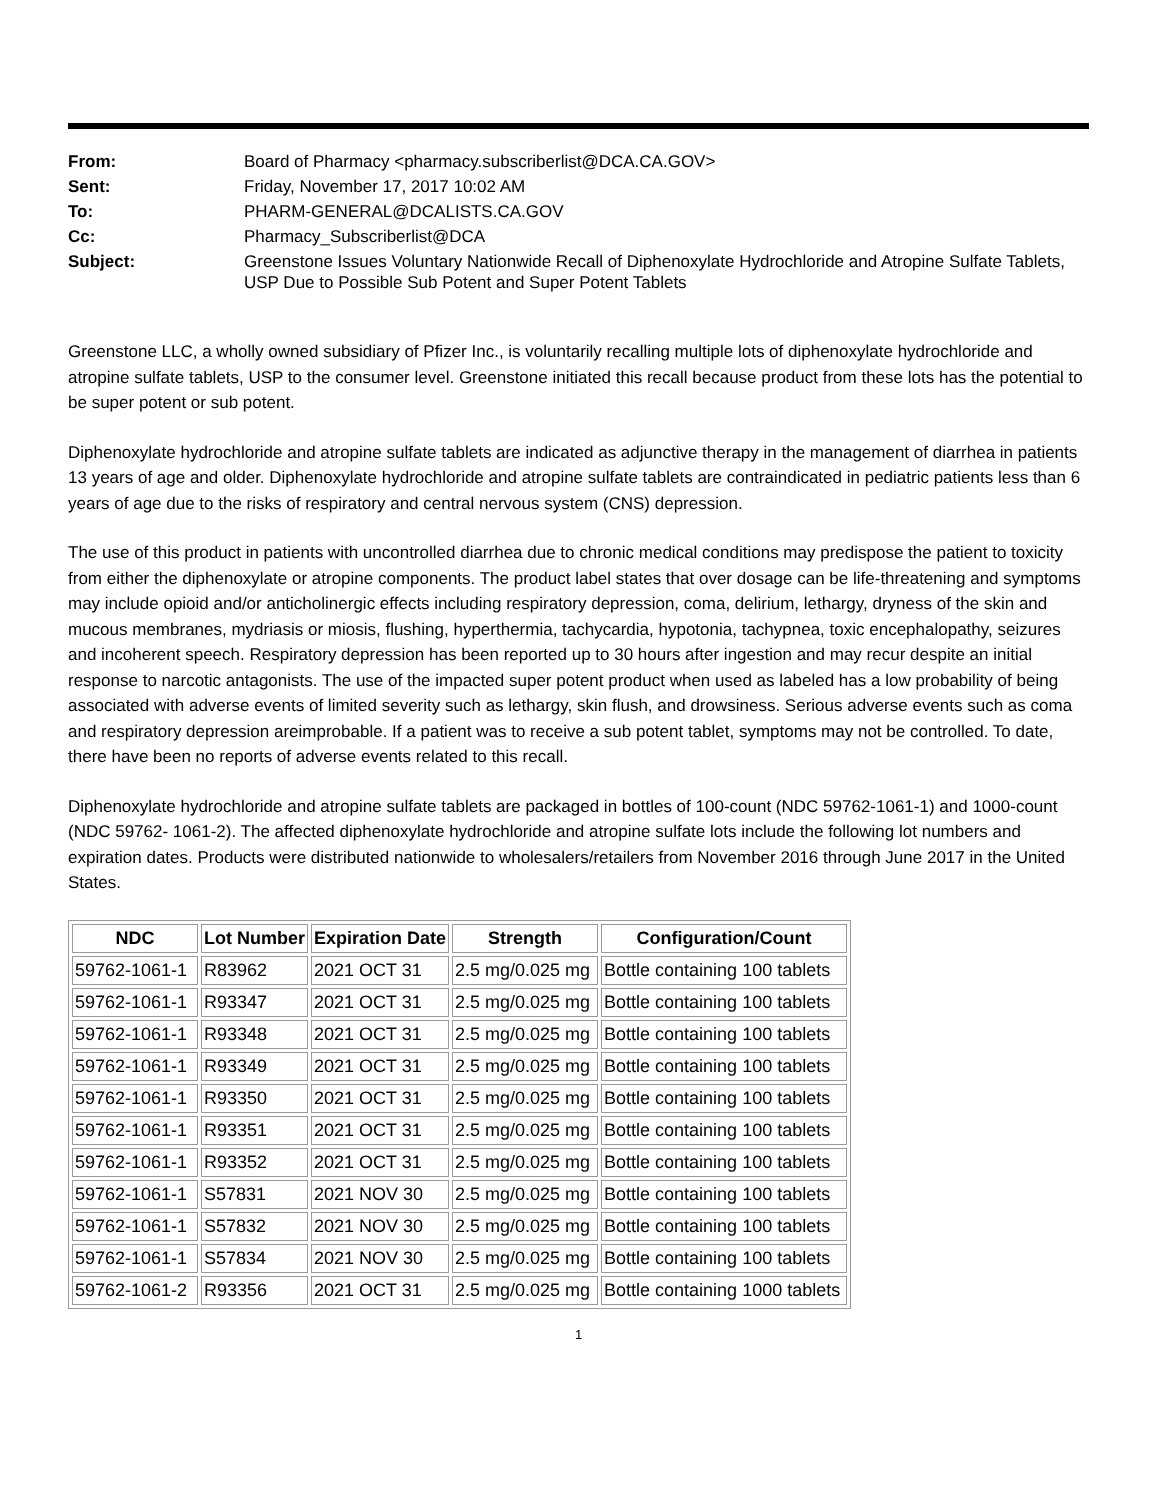From:
Board of Pharmacy <pharmacy.subscriberlist@DCA.CA.GOV>
Sent:
Friday, November 17, 2017 10:02 AM
To:
PHARM-GENERAL@DCALISTS.CA.GOV
Cc:
Pharmacy_Subscriberlist@DCA
Subject:
Greenstone Issues Voluntary Nationwide Recall of Diphenoxylate Hydrochloride and Atropine Sulfate Tablets, USP Due to Possible Sub Potent and Super Potent Tablets
Greenstone LLC, a wholly owned subsidiary of Pfizer Inc., is voluntarily recalling multiple lots of diphenoxylate hydrochloride and atropine sulfate tablets, USP to the consumer level. Greenstone initiated this recall because product from these lots has the potential to be super potent or sub potent.
Diphenoxylate hydrochloride and atropine sulfate tablets are indicated as adjunctive therapy in the management of diarrhea in patients 13 years of age and older. Diphenoxylate hydrochloride and atropine sulfate tablets are contraindicated in pediatric patients less than 6 years of age due to the risks of respiratory and central nervous system (CNS) depression.
The use of this product in patients with uncontrolled diarrhea due to chronic medical conditions may predispose the patient to toxicity from either the diphenoxylate or atropine components. The product label states that over dosage can be life-threatening and symptoms may include opioid and/or anticholinergic effects including respiratory depression, coma, delirium, lethargy, dryness of the skin and mucous membranes, mydriasis or miosis, flushing, hyperthermia, tachycardia, hypotonia, tachypnea, toxic encephalopathy, seizures and incoherent speech. Respiratory depression has been reported up to 30 hours after ingestion and may recur despite an initial response to narcotic antagonists. The use of the impacted super potent product when used as labeled has a low probability of being associated with adverse events of limited severity such as lethargy, skin flush, and drowsiness. Serious adverse events such as coma and respiratory depression areimprobable. If a patient was to receive a sub potent tablet, symptoms may not be controlled. To date, there have been no reports of adverse events related to this recall.
Diphenoxylate hydrochloride and atropine sulfate tablets are packaged in bottles of 100-count (NDC 59762-1061-1) and 1000-count (NDC 59762- 1061-2). The affected diphenoxylate hydrochloride and atropine sulfate lots include the following lot numbers and expiration dates. Products were distributed nationwide to wholesalers/retailers from November 2016 through June 2017 in the United States.
| NDC | Lot Number | Expiration Date | Strength | Configuration/Count |
| --- | --- | --- | --- | --- |
| 59762-1061-1 | R83962 | 2021 OCT 31 | 2.5 mg/0.025 mg | Bottle containing 100 tablets |
| 59762-1061-1 | R93347 | 2021 OCT 31 | 2.5 mg/0.025 mg | Bottle containing 100 tablets |
| 59762-1061-1 | R93348 | 2021 OCT 31 | 2.5 mg/0.025 mg | Bottle containing 100 tablets |
| 59762-1061-1 | R93349 | 2021 OCT 31 | 2.5 mg/0.025 mg | Bottle containing 100 tablets |
| 59762-1061-1 | R93350 | 2021 OCT 31 | 2.5 mg/0.025 mg | Bottle containing 100 tablets |
| 59762-1061-1 | R93351 | 2021 OCT 31 | 2.5 mg/0.025 mg | Bottle containing 100 tablets |
| 59762-1061-1 | R93352 | 2021 OCT 31 | 2.5 mg/0.025 mg | Bottle containing 100 tablets |
| 59762-1061-1 | S57831 | 2021 NOV 30 | 2.5 mg/0.025 mg | Bottle containing 100 tablets |
| 59762-1061-1 | S57832 | 2021 NOV 30 | 2.5 mg/0.025 mg | Bottle containing 100 tablets |
| 59762-1061-1 | S57834 | 2021 NOV 30 | 2.5 mg/0.025 mg | Bottle containing 100 tablets |
| 59762-1061-2 | R93356 | 2021 OCT 31 | 2.5 mg/0.025 mg | Bottle containing 1000 tablets |
1